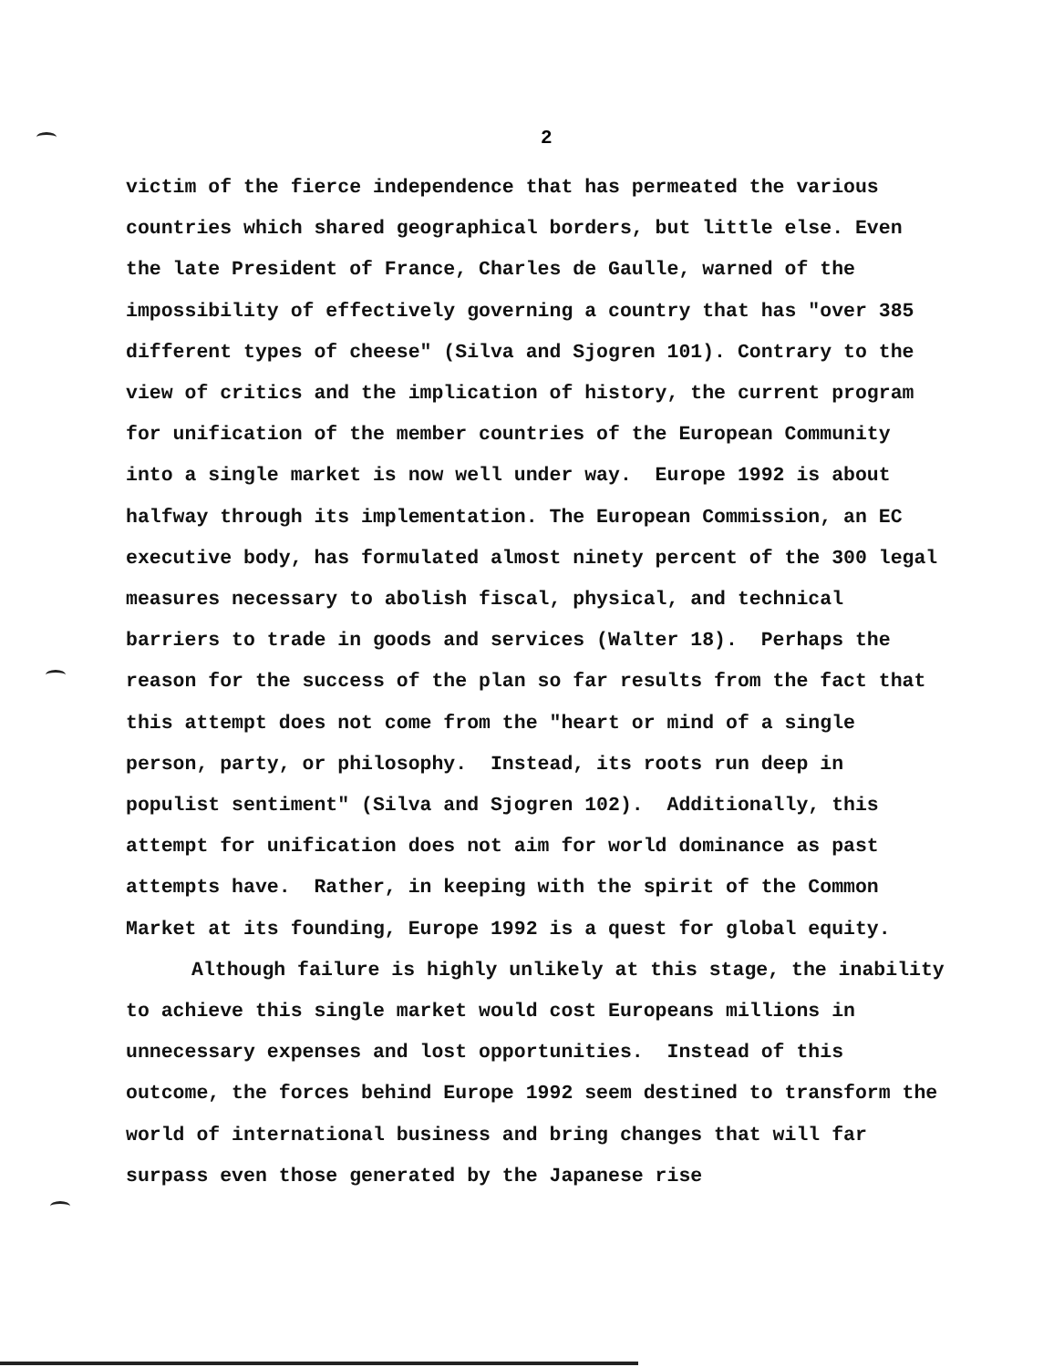2
victim of the fierce independence that has permeated the various countries which shared geographical borders, but little else. Even the late President of France, Charles de Gaulle, warned of the impossibility of effectively governing a country that has "over 385 different types of cheese" (Silva and Sjogren 101). Contrary to the view of critics and the implication of history, the current program for unification of the member countries of the European Community into a single market is now well under way. Europe 1992 is about halfway through its implementation. The European Commission, an EC executive body, has formulated almost ninety percent of the 300 legal measures necessary to abolish fiscal, physical, and technical barriers to trade in goods and services (Walter 18). Perhaps the reason for the success of the plan so far results from the fact that this attempt does not come from the "heart or mind of a single person, party, or philosophy. Instead, its roots run deep in populist sentiment" (Silva and Sjogren 102). Additionally, this attempt for unification does not aim for world dominance as past attempts have. Rather, in keeping with the spirit of the Common Market at its founding, Europe 1992 is a quest for global equity.
Although failure is highly unlikely at this stage, the inability to achieve this single market would cost Europeans millions in unnecessary expenses and lost opportunities. Instead of this outcome, the forces behind Europe 1992 seem destined to transform the world of international business and bring changes that will far surpass even those generated by the Japanese rise